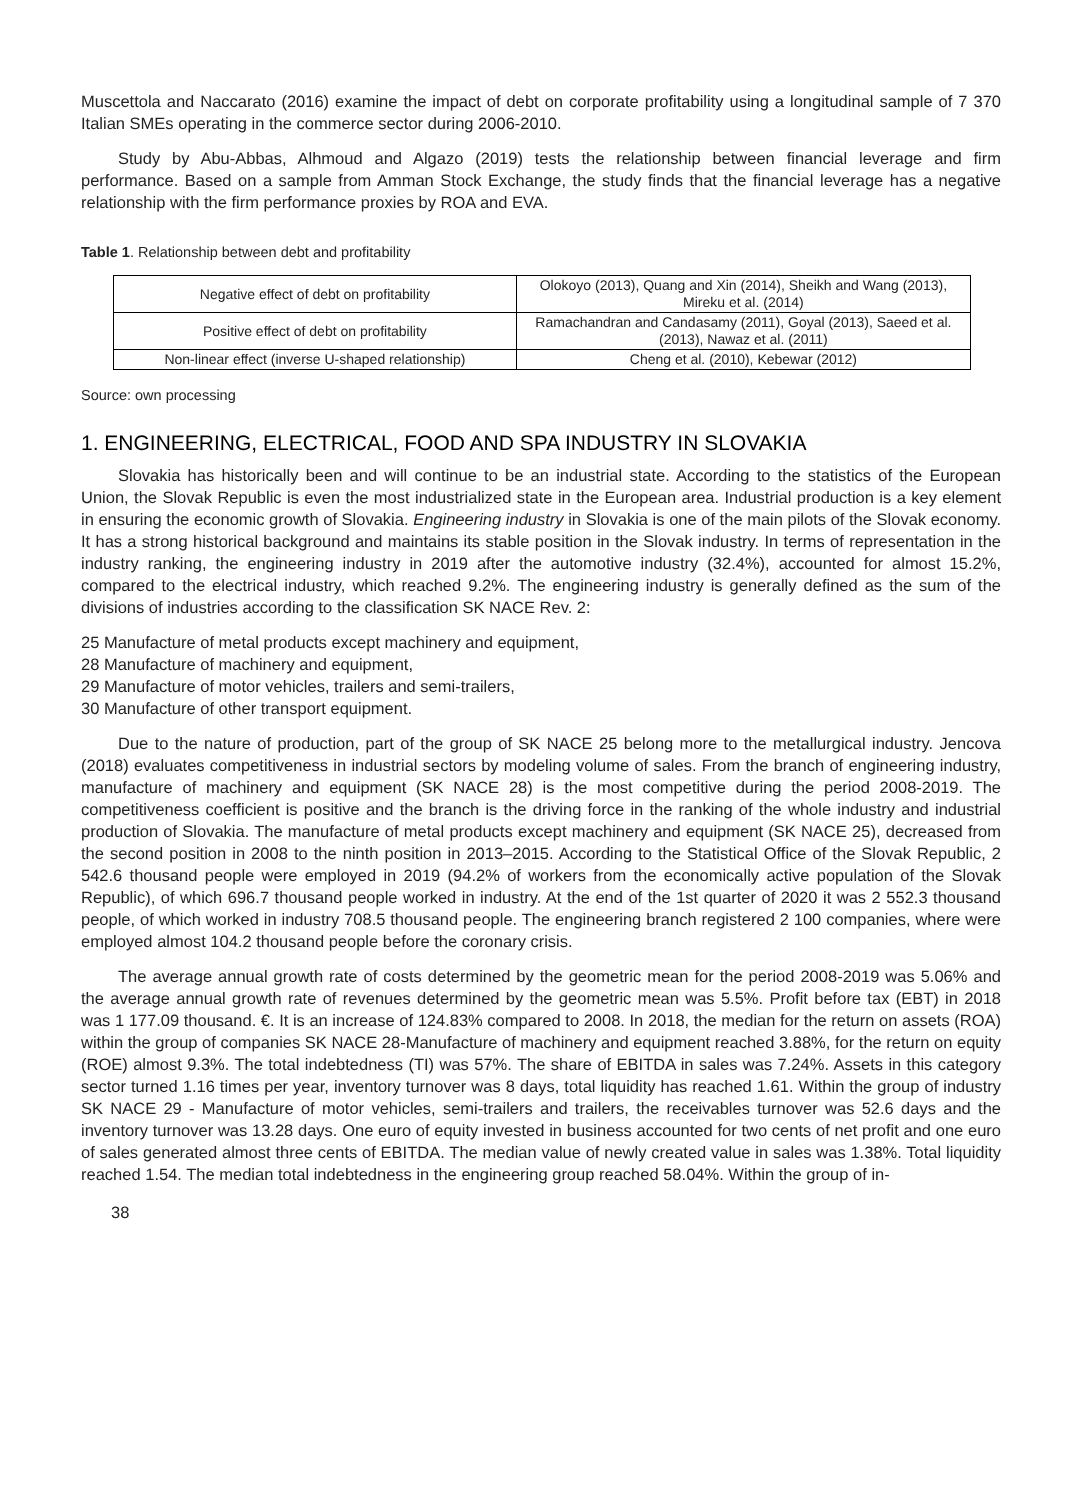Muscettola and Naccarato (2016) examine the impact of debt on corporate profitability using a longitudinal sample of 7 370 Italian SMEs operating in the commerce sector during 2006-2010.
Study by Abu-Abbas, Alhmoud and Algazo (2019) tests the relationship between financial leverage and firm performance. Based on a sample from Amman Stock Exchange, the study finds that the financial leverage has a negative relationship with the firm performance proxies by ROA and EVA.
Table 1. Relationship between debt and profitability
| Negative effect of debt on profitability | Olokoyo (2013), Quang and Xin (2014), Sheikh and Wang (2013), Mireku et al. (2014) |
| Positive effect of debt on profitability | Ramachandran and Candasamy (2011), Goyal (2013), Saeed et al. (2013), Nawaz et al. (2011) |
| Non-linear effect (inverse U-shaped relationship) | Cheng et al. (2010), Kebewar (2012) |
Source: own processing
1. ENGINEERING, ELECTRICAL, FOOD AND SPA INDUSTRY IN SLOVAKIA
Slovakia has historically been and will continue to be an industrial state. According to the statistics of the European Union, the Slovak Republic is even the most industrialized state in the European area. Industrial production is a key element in ensuring the economic growth of Slovakia. Engineering industry in Slovakia is one of the main pilots of the Slovak economy. It has a strong historical background and maintains its stable position in the Slovak industry. In terms of representation in the industry ranking, the engineering industry in 2019 after the automotive industry (32.4%), accounted for almost 15.2%, compared to the electrical industry, which reached 9.2%. The engineering industry is generally defined as the sum of the divisions of industries according to the classification SK NACE Rev. 2:
25 Manufacture of metal products except machinery and equipment,
28 Manufacture of machinery and equipment,
29 Manufacture of motor vehicles, trailers and semi-trailers,
30 Manufacture of other transport equipment.
Due to the nature of production, part of the group of SK NACE 25 belong more to the metallurgical industry. Jencova (2018) evaluates competitiveness in industrial sectors by modeling volume of sales. From the branch of engineering industry, manufacture of machinery and equipment (SK NACE 28) is the most competitive during the period 2008-2019. The competitiveness coefficient is positive and the branch is the driving force in the ranking of the whole industry and industrial production of Slovakia. The manufacture of metal products except machinery and equipment (SK NACE 25), decreased from the second position in 2008 to the ninth position in 2013–2015. According to the Statistical Office of the Slovak Republic, 2 542.6 thousand people were employed in 2019 (94.2% of workers from the economically active population of the Slovak Republic), of which 696.7 thousand people worked in industry. At the end of the 1st quarter of 2020 it was 2 552.3 thousand people, of which worked in industry 708.5 thousand people. The engineering branch registered 2 100 companies, where were employed almost 104.2 thousand people before the coronary crisis.
The average annual growth rate of costs determined by the geometric mean for the period 2008-2019 was 5.06% and the average annual growth rate of revenues determined by the geometric mean was 5.5%. Profit before tax (EBT) in 2018 was 1 177.09 thousand. €. It is an increase of 124.83% compared to 2008. In 2018, the median for the return on assets (ROA) within the group of companies SK NACE 28-Manufacture of machinery and equipment reached 3.88%, for the return on equity (ROE) almost 9.3%. The total indebtedness (TI) was 57%. The share of EBITDA in sales was 7.24%. Assets in this category sector turned 1.16 times per year, inventory turnover was 8 days, total liquidity has reached 1.61. Within the group of industry SK NACE 29 - Manufacture of motor vehicles, semi-trailers and trailers, the receivables turnover was 52.6 days and the inventory turnover was 13.28 days. One euro of equity invested in business accounted for two cents of net profit and one euro of sales generated almost three cents of EBITDA. The median value of newly created value in sales was 1.38%. Total liquidity reached 1.54. The median total indebtedness in the engineering group reached 58.04%. Within the group of in-
38